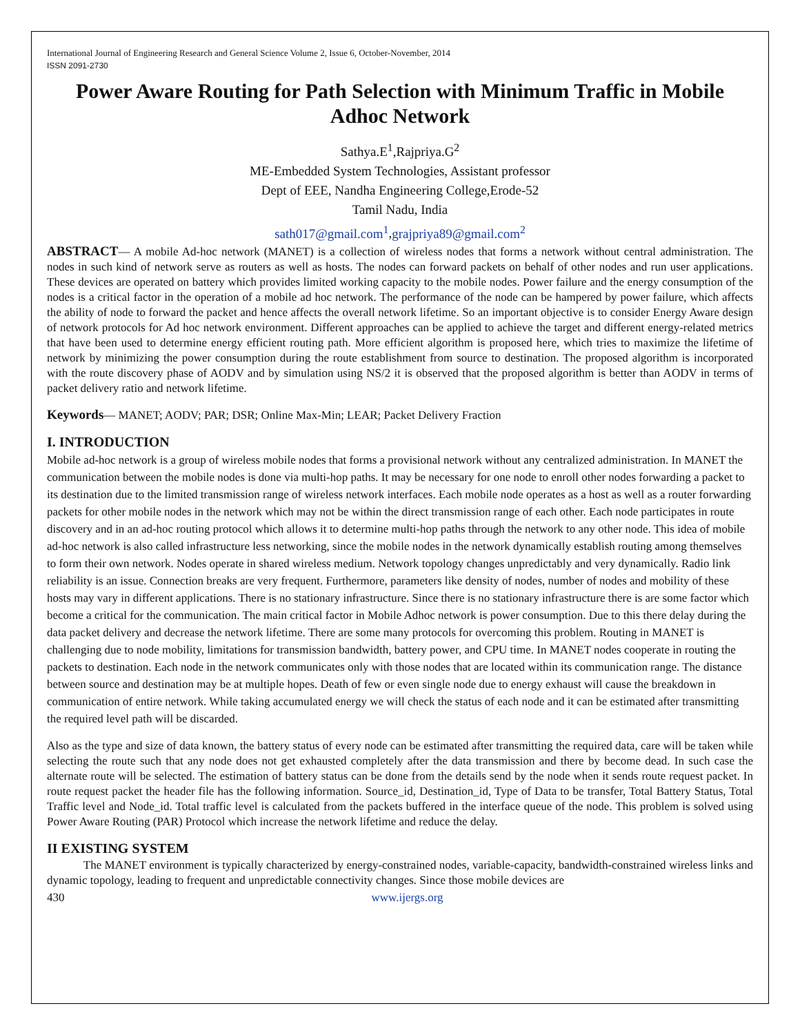International Journal of Engineering Research and General Science Volume 2, Issue 6, October-November, 2014
ISSN 2091-2730
Power Aware Routing for Path Selection with Minimum Traffic in Mobile Adhoc Network
Sathya.E<sup>1</sup>,Rajpriya.G<sup>2</sup>
ME-Embedded System Technologies, Assistant professor
Dept of EEE, Nandha Engineering College,Erode-52
Tamil Nadu, India
sath017@gmail.com<sup>1</sup>,grajpriya89@gmail.com<sup>2</sup>
ABSTRACT— A mobile Ad-hoc network (MANET) is a collection of wireless nodes that forms a network without central administration. The nodes in such kind of network serve as routers as well as hosts. The nodes can forward packets on behalf of other nodes and run user applications. These devices are operated on battery which provides limited working capacity to the mobile nodes. Power failure and the energy consumption of the nodes is a critical factor in the operation of a mobile ad hoc network. The performance of the node can be hampered by power failure, which affects the ability of node to forward the packet and hence affects the overall network lifetime. So an important objective is to consider Energy Aware design of network protocols for Ad hoc network environment. Different approaches can be applied to achieve the target and different energy-related metrics that have been used to determine energy efficient routing path. More efficient algorithm is proposed here, which tries to maximize the lifetime of network by minimizing the power consumption during the route establishment from source to destination. The proposed algorithm is incorporated with the route discovery phase of AODV and by simulation using NS/2 it is observed that the proposed algorithm is better than AODV in terms of packet delivery ratio and network lifetime.
Keywords— MANET; AODV; PAR; DSR; Online Max-Min; LEAR; Packet Delivery Fraction
I. INTRODUCTION
Mobile ad-hoc network is a group of wireless mobile nodes that forms a provisional network without any centralized administration. In MANET the communication between the mobile nodes is done via multi-hop paths. It may be necessary for one node to enroll other nodes forwarding a packet to its destination due to the limited transmission range of wireless network interfaces. Each mobile node operates as a host as well as a router forwarding packets for other mobile nodes in the network which may not be within the direct transmission range of each other. Each node participates in route discovery and in an ad-hoc routing protocol which allows it to determine multi-hop paths through the network to any other node. This idea of mobile ad-hoc network is also called infrastructure less networking, since the mobile nodes in the network dynamically establish routing among themselves to form their own network. Nodes operate in shared wireless medium. Network topology changes unpredictably and very dynamically. Radio link reliability is an issue. Connection breaks are very frequent. Furthermore, parameters like density of nodes, number of nodes and mobility of these hosts may vary in different applications. There is no stationary infrastructure. Since there is no stationary infrastructure there is are some factor which become a critical for the communication. The main critical factor in Mobile Adhoc network is power consumption. Due to this there delay during the data packet delivery and decrease the network lifetime. There are some many protocols for overcoming this problem. Routing in MANET is challenging due to node mobility, limitations for transmission bandwidth, battery power, and CPU time. In MANET nodes cooperate in routing the packets to destination. Each node in the network communicates only with those nodes that are located within its communication range. The distance between source and destination may be at multiple hopes. Death of few or even single node due to energy exhaust will cause the breakdown in communication of entire network. While taking accumulated energy we will check the status of each node and it can be estimated after transmitting the required level path will be discarded.
Also as the type and size of data known, the battery status of every node can be estimated after transmitting the required data, care will be taken while selecting the route such that any node does not get exhausted completely after the data transmission and there by become dead. In such case the alternate route will be selected. The estimation of battery status can be done from the details send by the node when it sends route request packet. In route request packet the header file has the following information. Source_id, Destination_id, Type of Data to be transfer, Total Battery Status, Total Traffic level and Node_id. Total traffic level is calculated from the packets buffered in the interface queue of the node. This problem is solved using Power Aware Routing (PAR) Protocol which increase the network lifetime and reduce the delay.
II EXISTING SYSTEM
The MANET environment is typically characterized by energy-constrained nodes, variable-capacity, bandwidth-constrained wireless links and dynamic topology, leading to frequent and unpredictable connectivity changes. Since those mobile devices are
430 www.ijergs.org